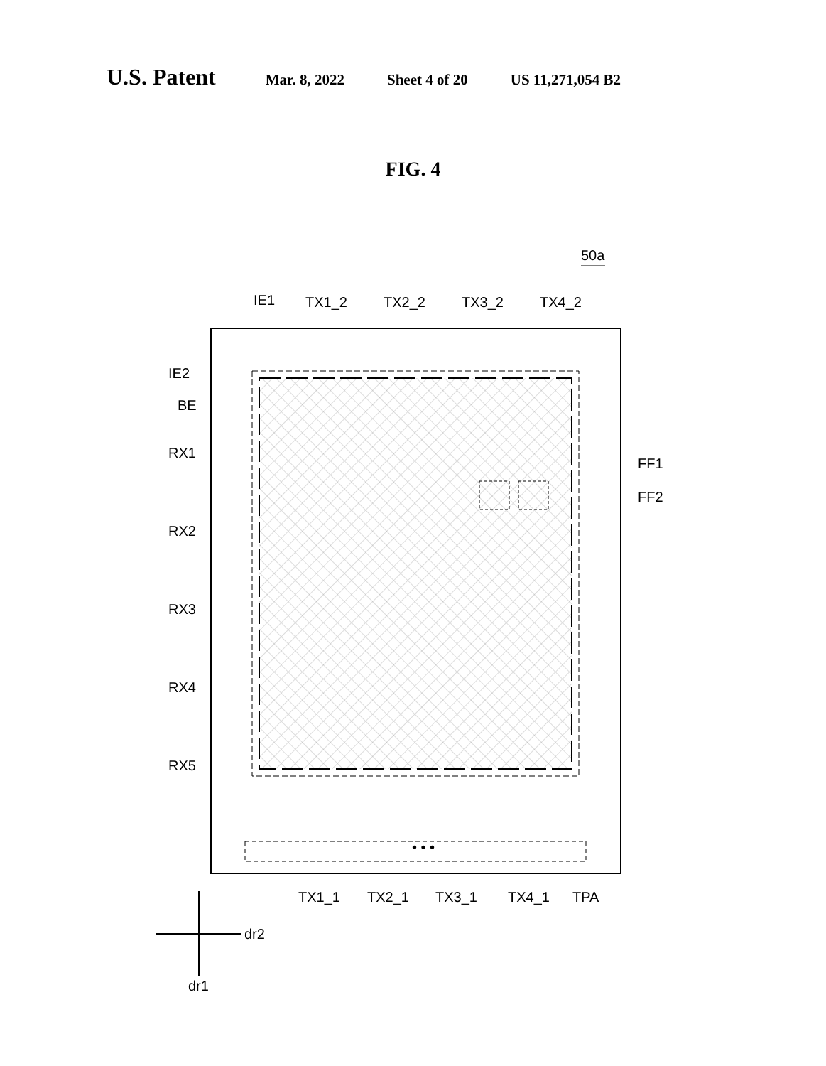U.S. Patent Mar. 8, 2022 Sheet 4 of 20 US 11,271,054 B2
FIG. 4
50a
IE1
TX1_2
TX2_2
TX3_2
TX4_2
IE2
BE
RX1
RX2
RX3
RX4
RX5
FF1
FF2
• • •
TX1_1
TX2_1
TX3_1
TX4_1
TPA
dr2
dr1